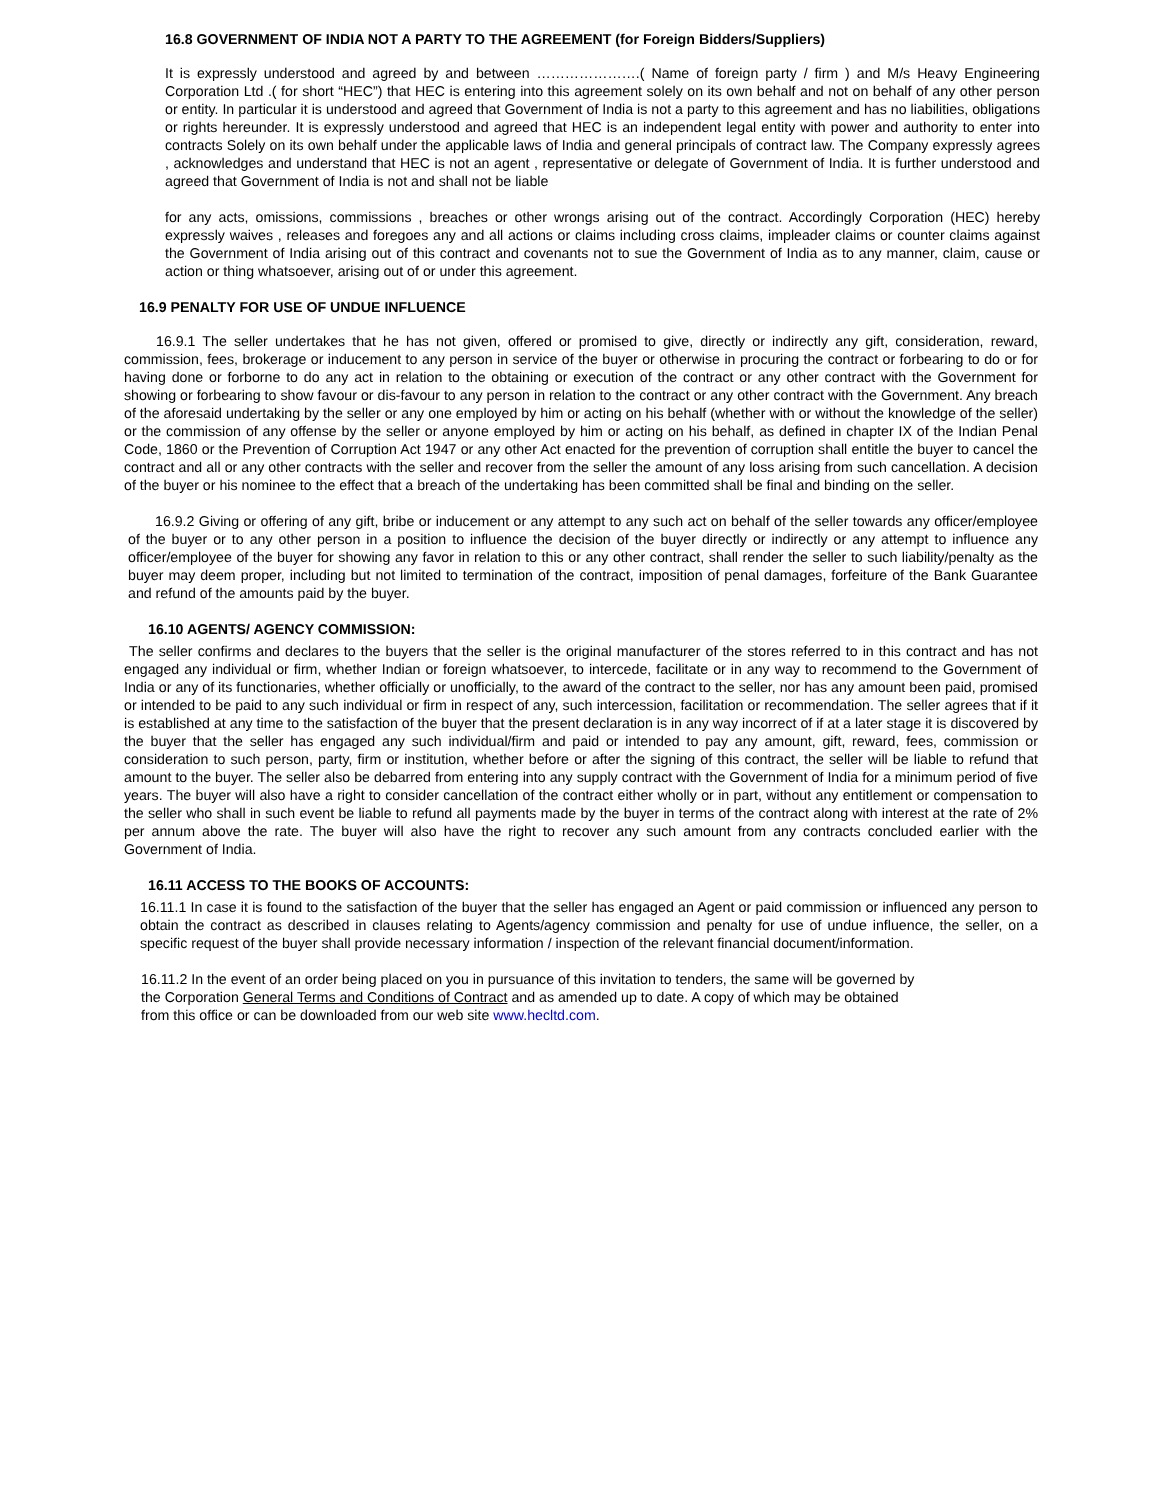16.8 GOVERNMENT OF INDIA NOT A PARTY TO THE AGREEMENT (for Foreign Bidders/Suppliers)
It is expressly understood and agreed by and between ………………….( Name of foreign party / firm ) and M/s Heavy Engineering Corporation Ltd .( for short “HEC”) that HEC is entering into this agreement solely on its own behalf and not on behalf of any other person or entity. In particular it is understood and agreed that Government of India is not a party to this agreement and has no liabilities, obligations or rights hereunder. It is expressly understood and agreed that HEC is an independent legal entity with power and authority to enter into contracts Solely on its own behalf under the applicable laws of India and general principals of contract law. The Company expressly agrees , acknowledges and understand that HEC is not an agent , representative or delegate of Government of India. It is further understood and agreed that Government of India is not and shall not be liable
for any acts, omissions, commissions , breaches or other wrongs arising out of the contract. Accordingly Corporation (HEC) hereby expressly waives , releases and foregoes any and all actions or claims including cross claims, impleader claims or counter claims against the Government of India arising out of this contract and covenants not to sue the Government of India as to any manner, claim, cause or action or thing whatsoever, arising out of or under this agreement.
16.9 PENALTY FOR USE OF UNDUE INFLUENCE
16.9.1 The seller undertakes that he has not given, offered or promised to give, directly or indirectly any gift, consideration, reward, commission, fees, brokerage or inducement to any person in service of the buyer or otherwise in procuring the contract or forbearing to do or for having done or forborne to do any act in relation to the obtaining or execution of the contract or any other contract with the Government for showing or forbearing to show favour or dis-favour to any person in relation to the contract or any other contract with the Government. Any breach of the aforesaid undertaking by the seller or any one employed by him or acting on his behalf (whether with or without the knowledge of the seller) or the commission of any offense by the seller or anyone employed by him or acting on his behalf, as defined in chapter IX of the Indian Penal Code, 1860 or the Prevention of Corruption Act 1947 or any other Act enacted for the prevention of corruption shall entitle the buyer to cancel the contract and all or any other contracts with the seller and recover from the seller the amount of any loss arising from such cancellation. A decision of the buyer or his nominee to the effect that a breach of the undertaking has been committed shall be final and binding on the seller.
16.9.2 Giving or offering of any gift, bribe or inducement or any attempt to any such act on behalf of the seller towards any officer/employee of the buyer or to any other person in a position to influence the decision of the buyer directly or indirectly or any attempt to influence any officer/employee of the buyer for showing any favor in relation to this or any other contract, shall render the seller to such liability/penalty as the buyer may deem proper, including but not limited to termination of the contract, imposition of penal damages, forfeiture of the Bank Guarantee and refund of the amounts paid by the buyer.
16.10 AGENTS/ AGENCY COMMISSION:
The seller confirms and declares to the buyers that the seller is the original manufacturer of the stores referred to in this contract and has not engaged any individual or firm, whether Indian or foreign whatsoever, to intercede, facilitate or in any way to recommend to the Government of India or any of its functionaries, whether officially or unofficially, to the award of the contract to the seller, nor has any amount been paid, promised or intended to be paid to any such individual or firm in respect of any, such intercession, facilitation or recommendation. The seller agrees that if it is established at any time to the satisfaction of the buyer that the present declaration is in any way incorrect of if at a later stage it is discovered by the buyer that the seller has engaged any such individual/firm and paid or intended to pay any amount, gift, reward, fees, commission or consideration to such person, party, firm or institution, whether before or after the signing of this contract, the seller will be liable to refund that amount to the buyer. The seller also be debarred from entering into any supply contract with the Government of India for a minimum period of five years. The buyer will also have a right to consider cancellation of the contract either wholly or in part, without any entitlement or compensation to the seller who shall in such event be liable to refund all payments made by the buyer in terms of the contract along with interest at the rate of 2% per annum above the rate. The buyer will also have the right to recover any such amount from any contracts concluded earlier with the Government of India.
16.11 ACCESS TO THE BOOKS OF ACCOUNTS:
16.11.1 In case it is found to the satisfaction of the buyer that the seller has engaged an Agent or paid commission or influenced any person to obtain the contract as described in clauses relating to Agents/agency commission and penalty for use of undue influence, the seller, on a specific request of the buyer shall provide necessary information / inspection of the relevant financial document/information.
16.11.2 In the event of an order being placed on you in pursuance of this invitation to tenders, the same will be governed by the Corporation General Terms and Conditions of Contract and as amended up to date. A copy of which may be obtained from this office or can be downloaded from our web site www.hecltd.com.